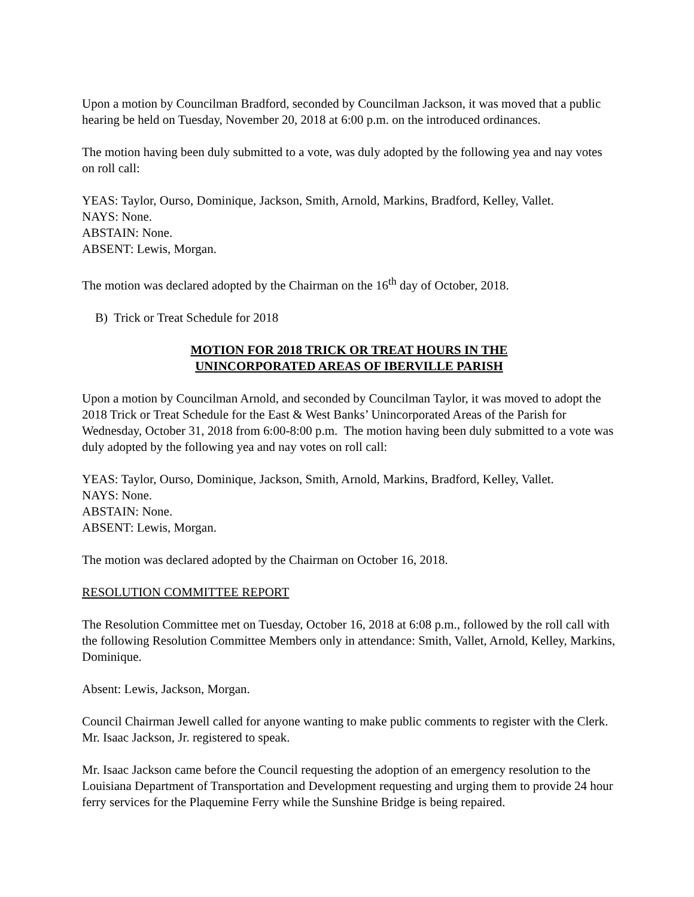Upon a motion by Councilman Bradford, seconded by Councilman Jackson, it was moved that a public hearing be held on Tuesday, November 20, 2018 at 6:00 p.m. on the introduced ordinances.
The motion having been duly submitted to a vote, was duly adopted by the following yea and nay votes on roll call:
YEAS: Taylor, Ourso, Dominique, Jackson, Smith, Arnold, Markins, Bradford, Kelley, Vallet.
NAYS: None.
ABSTAIN: None.
ABSENT: Lewis, Morgan.
The motion was declared adopted by the Chairman on the 16<sup>th</sup> day of October, 2018.
B) Trick or Treat Schedule for 2018
MOTION FOR 2018 TRICK OR TREAT HOURS IN THE
UNINCORPORATED AREAS OF IBERVILLE PARISH
Upon a motion by Councilman Arnold, and seconded by Councilman Taylor, it was moved to adopt the 2018 Trick or Treat Schedule for the East & West Banks’ Unincorporated Areas of the Parish for Wednesday, October 31, 2018 from 6:00-8:00 p.m. The motion having been duly submitted to a vote was duly adopted by the following yea and nay votes on roll call:
YEAS: Taylor, Ourso, Dominique, Jackson, Smith, Arnold, Markins, Bradford, Kelley, Vallet.
NAYS: None.
ABSTAIN: None.
ABSENT: Lewis, Morgan.
The motion was declared adopted by the Chairman on October 16, 2018.
RESOLUTION COMMITTEE REPORT
The Resolution Committee met on Tuesday, October 16, 2018 at 6:08 p.m., followed by the roll call with the following Resolution Committee Members only in attendance: Smith, Vallet, Arnold, Kelley, Markins, Dominique.
Absent: Lewis, Jackson, Morgan.
Council Chairman Jewell called for anyone wanting to make public comments to register with the Clerk. Mr. Isaac Jackson, Jr. registered to speak.
Mr. Isaac Jackson came before the Council requesting the adoption of an emergency resolution to the Louisiana Department of Transportation and Development requesting and urging them to provide 24 hour ferry services for the Plaquemine Ferry while the Sunshine Bridge is being repaired.